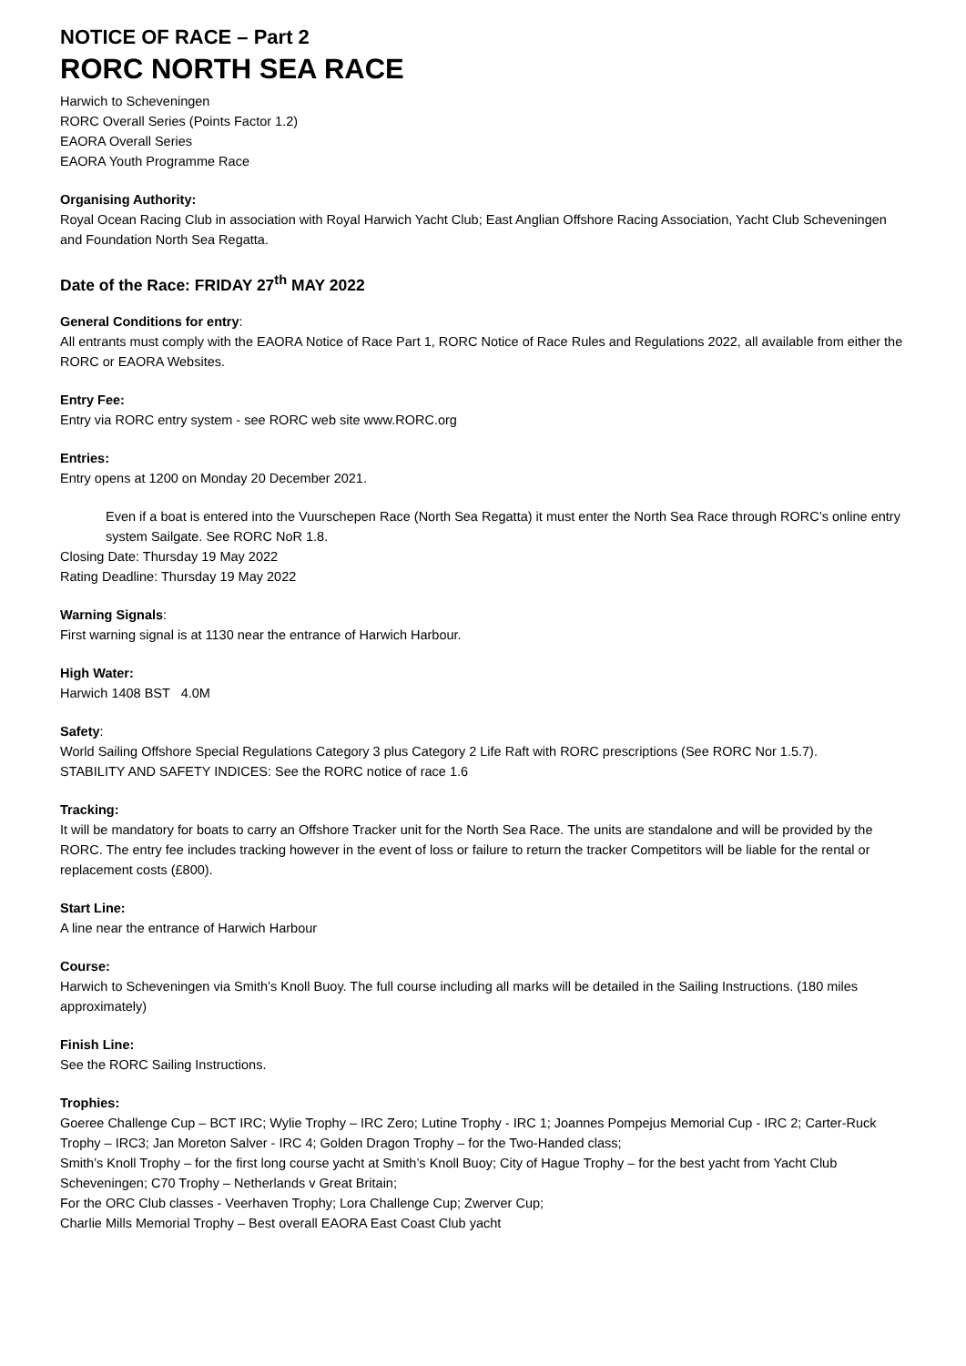NOTICE OF RACE – Part 2
RORC NORTH SEA RACE
Harwich to Scheveningen
RORC Overall Series (Points Factor 1.2)
EAORA Overall Series
EAORA Youth Programme Race
Organising Authority:
Royal Ocean Racing Club in association with Royal Harwich Yacht Club; East Anglian Offshore Racing Association, Yacht Club Scheveningen and Foundation North Sea Regatta.
Date of the Race: FRIDAY 27<sup>th</sup> MAY 2022
General Conditions for entry:
All entrants must comply with the EAORA Notice of Race Part 1, RORC Notice of Race Rules and Regulations 2022, all available from either the RORC or EAORA Websites.
Entry Fee:
Entry via RORC entry system - see RORC web site www.RORC.org
Entries:
Entry opens at 1200 on Monday 20 December 2021.
Even if a boat is entered into the Vuurschepen Race (North Sea Regatta) it must enter the North Sea Race through RORC’s online entry system Sailgate. See RORC NoR 1.8.
Closing Date: Thursday 19 May 2022
Rating Deadline: Thursday 19 May 2022
Warning Signals:
First warning signal is at 1130 near the entrance of Harwich Harbour.
High Water:
Harwich 1408 BST 4.0M
Safety:
World Sailing Offshore Special Regulations Category 3 plus Category 2 Life Raft with RORC prescriptions (See RORC Nor 1.5.7).
STABILITY AND SAFETY INDICES: See the RORC notice of race 1.6
Tracking:
It will be mandatory for boats to carry an Offshore Tracker unit for the North Sea Race. The units are standalone and will be provided by the RORC. The entry fee includes tracking however in the event of loss or failure to return the tracker Competitors will be liable for the rental or replacement costs (£800).
Start Line:
A line near the entrance of Harwich Harbour
Course:
Harwich to Scheveningen via Smith’s Knoll Buoy. The full course including all marks will be detailed in the Sailing Instructions. (180 miles approximately)
Finish Line:
See the RORC Sailing Instructions.
Trophies:
Goeree Challenge Cup – BCT IRC; Wylie Trophy – IRC Zero; Lutine Trophy - IRC 1; Joannes Pompejus Memorial Cup - IRC 2; Carter-Ruck Trophy – IRC3; Jan Moreton Salver - IRC 4; Golden Dragon Trophy – for the Two-Handed class;
Smith’s Knoll Trophy – for the first long course yacht at Smith’s Knoll Buoy; City of Hague Trophy – for the best yacht from Yacht Club Scheveningen; C70 Trophy – Netherlands v Great Britain;
For the ORC Club classes - Veerhaven Trophy; Lora Challenge Cup; Zwerver Cup;
Charlie Mills Memorial Trophy – Best overall EAORA East Coast Club yacht